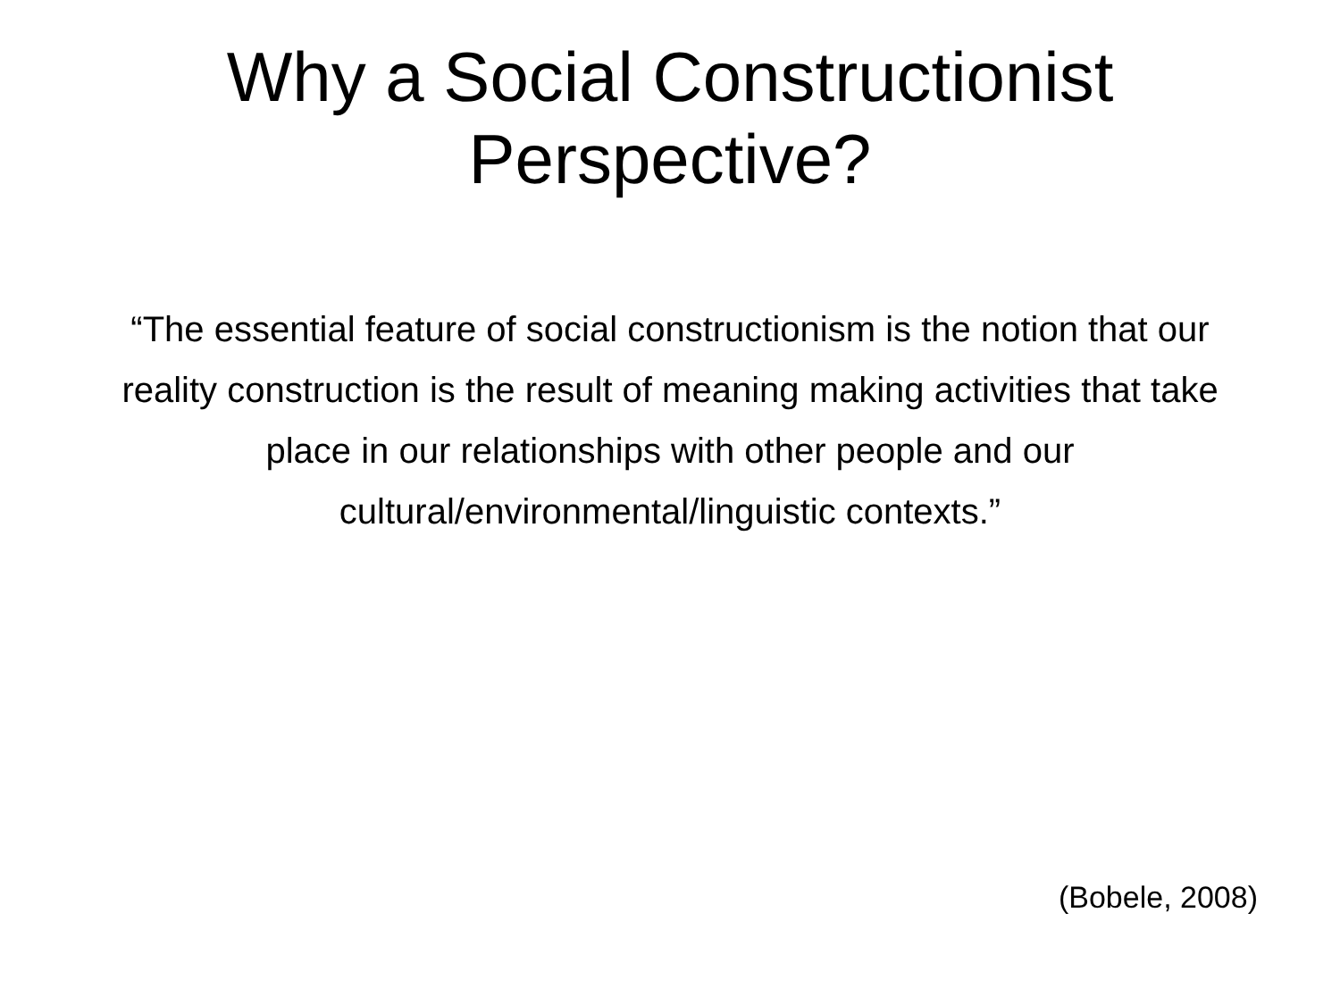Why a Social Constructionist
Perspective?
“The essential feature of social constructionism is the notion that our reality construction is the result of meaning making activities that take place in our relationships with other people and our cultural/environmental/linguistic contexts.”
(Bobele, 2008)